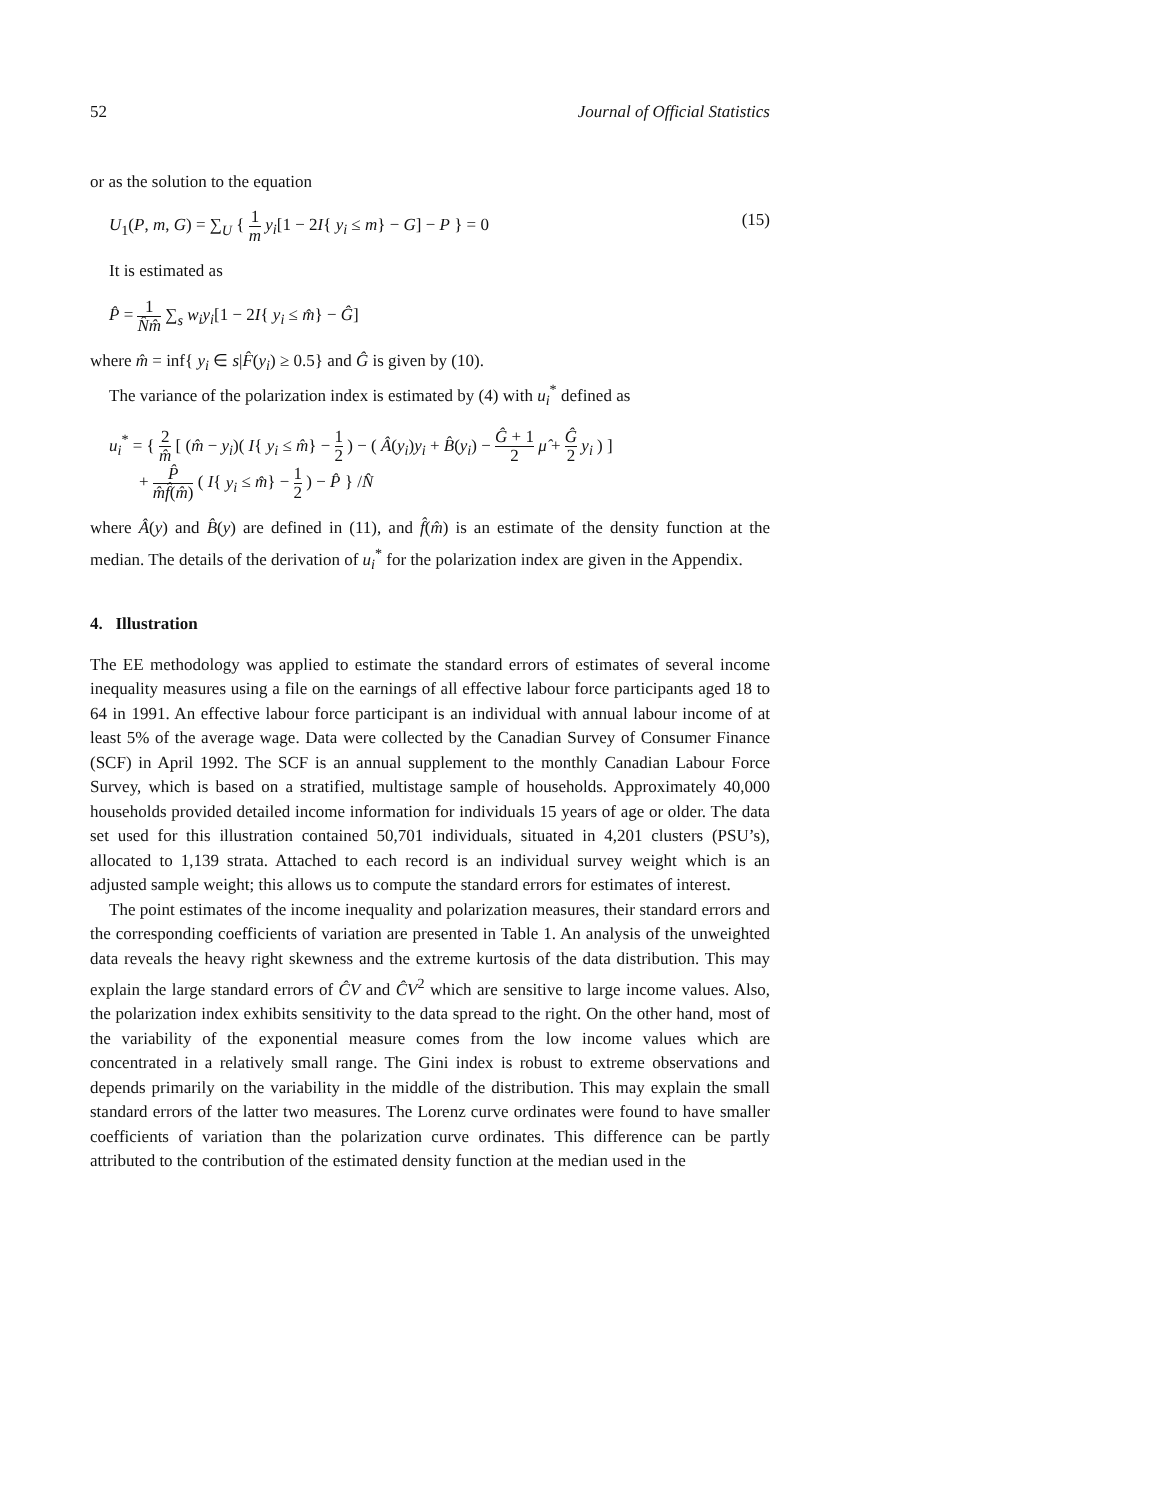52 Journal of Official Statistics
or as the solution to the equation
U<sub>1</sub>(P, m, G) = ∑<sub>U</sub> { 1 m y<sub>i</sub>[1 − 2I{ y<sub>i</sub> ≤ m} − G] − P } = 0 (15)
It is estimated as
P̂ = 1 N̂m̂ ∑<sub>s</sub> w<sub>i</sub>y<sub>i</sub>[1 − 2I{ y<sub>i</sub> ≤ m̂} − Ĝ]
where m̂ = inf{ y<sub>i</sub> ∈ s|F̂(y<sub>i</sub>) ≥ 0.5} and Ĝ is given by (10).
The variance of the polarization index is estimated by (4) with u<sub>i</sub><sup>*</sup> defined as
u<sub>i</sub><sup>*</sup> = { 2 m̂ [ (m̂ − y<sub>i</sub>)( I{ y<sub>i</sub> ≤ m̂} − 1 2 ) − ( Â(y<sub>i</sub>)y<sub>i</sub> + B̂(y<sub>i</sub>) − Ĝ + 1 2 μ̂ + Ĝ 2 y<sub>i</sub> ) ]
+ P̂ m̂f̂(m̂) ( I{ y<sub>i</sub> ≤ m̂} − 1 2 ) − P̂ } /N̂
where Â(y) and B̂(y) are defined in (11), and f̂(m̂) is an estimate of the density function at the median. The details of the derivation of u<sub>i</sub><sup>*</sup> for the polarization index are given in the Appendix.
4. Illustration
The EE methodology was applied to estimate the standard errors of estimates of several income inequality measures using a file on the earnings of all effective labour force participants aged 18 to 64 in 1991. An effective labour force participant is an individual with annual labour income of at least 5% of the average wage. Data were collected by the Canadian Survey of Consumer Finance (SCF) in April 1992. The SCF is an annual supplement to the monthly Canadian Labour Force Survey, which is based on a stratified, multistage sample of households. Approximately 40,000 households provided detailed income information for individuals 15 years of age or older. The data set used for this illustration contained 50,701 individuals, situated in 4,201 clusters (PSU’s), allocated to 1,139 strata. Attached to each record is an individual survey weight which is an adjusted sample weight; this allows us to compute the standard errors for estimates of interest.
The point estimates of the income inequality and polarization measures, their standard errors and the corresponding coefficients of variation are presented in Table 1. An analysis of the unweighted data reveals the heavy right skewness and the extreme kurtosis of the data distribution. This may explain the large standard errors of ĈV and ĈV<sup>2</sup> which are sensitive to large income values. Also, the polarization index exhibits sensitivity to the data spread to the right. On the other hand, most of the variability of the exponential measure comes from the low income values which are concentrated in a relatively small range. The Gini index is robust to extreme observations and depends primarily on the variability in the middle of the distribution. This may explain the small standard errors of the latter two measures. The Lorenz curve ordinates were found to have smaller coefficients of variation than the polarization curve ordinates. This difference can be partly attributed to the contribution of the estimated density function at the median used in the